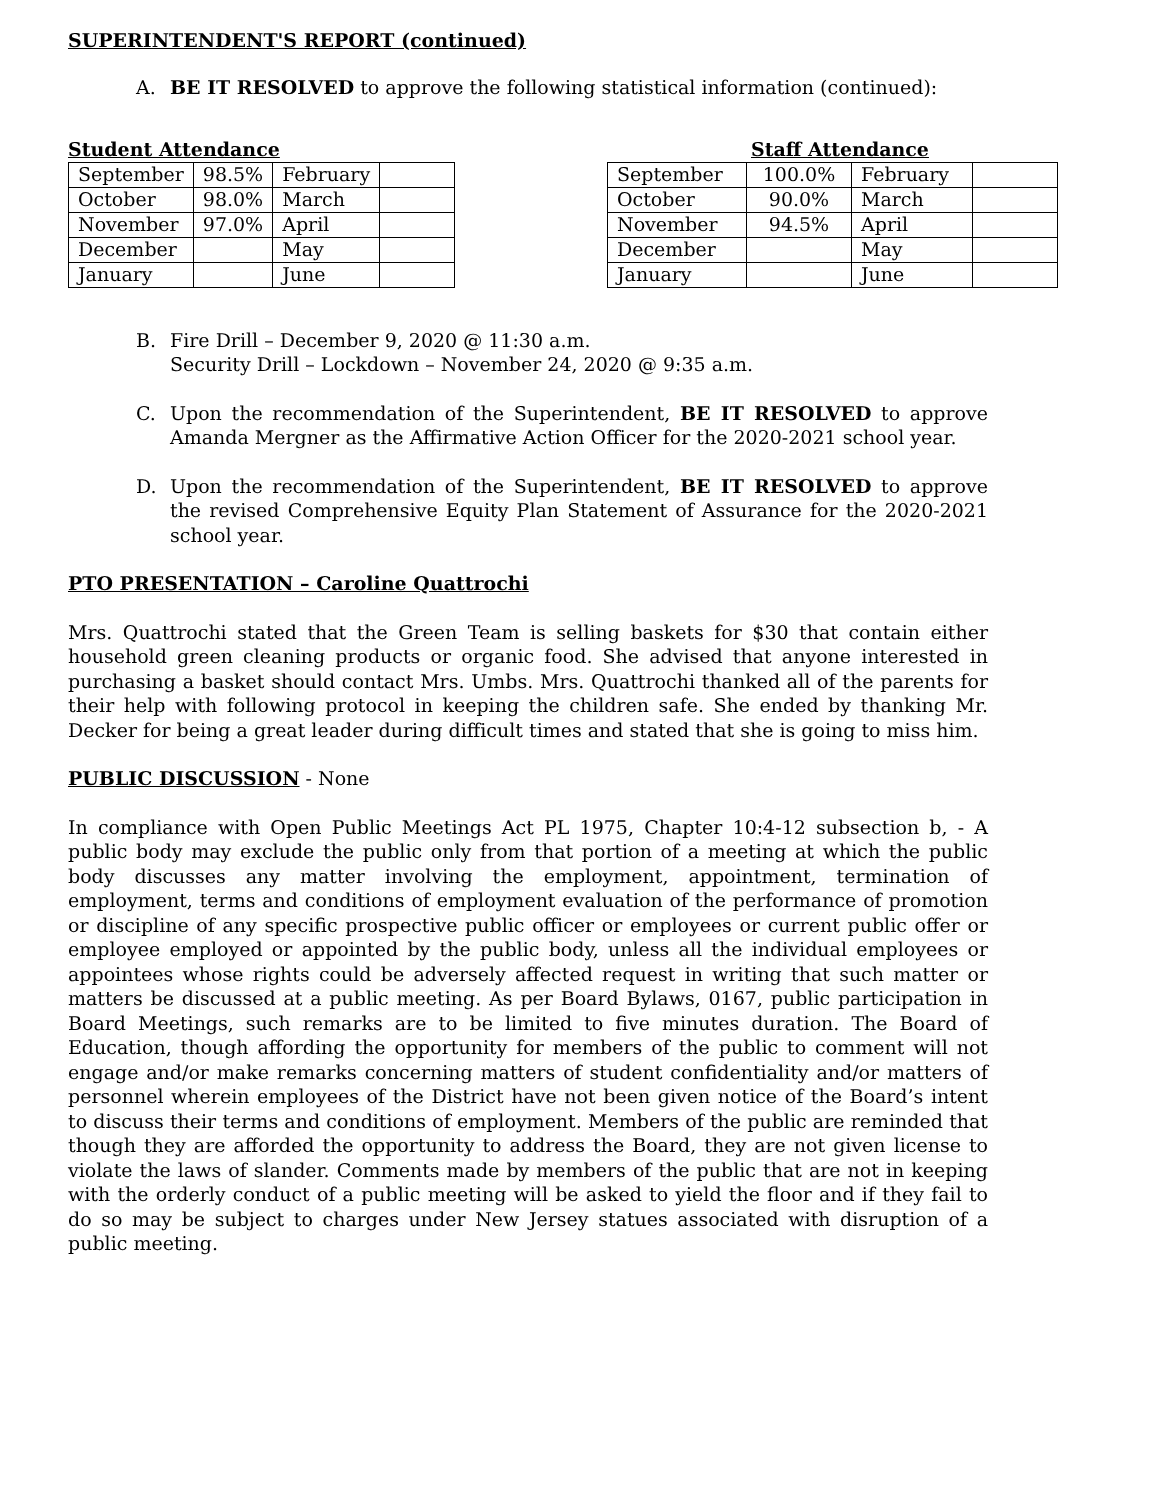SUPERINTENDENT'S REPORT (continued)
A. BE IT RESOLVED to approve the following statistical information (continued):
Student Attendance
| September | 98.5% | February | |
| October | 98.0% | March | |
| November | 97.0% | April | |
| December | | May | |
| January | | June | |
Staff Attendance
| September | 100.0% | February | |
| October | 90.0% | March | |
| November | 94.5% | April | |
| December | | May | |
| January | | June | |
B. Fire Drill – December 9, 2020 @ 11:30 a.m.
Security Drill – Lockdown – November 24, 2020 @ 9:35 a.m.
C. Upon the recommendation of the Superintendent, BE IT RESOLVED to approve Amanda Mergner as the Affirmative Action Officer for the 2020-2021 school year.
D. Upon the recommendation of the Superintendent, BE IT RESOLVED to approve the revised Comprehensive Equity Plan Statement of Assurance for the 2020-2021 school year.
PTO PRESENTATION – Caroline Quattrochi
Mrs. Quattrochi stated that the Green Team is selling baskets for $30 that contain either household green cleaning products or organic food. She advised that anyone interested in purchasing a basket should contact Mrs. Umbs. Mrs. Quattrochi thanked all of the parents for their help with following protocol in keeping the children safe. She ended by thanking Mr. Decker for being a great leader during difficult times and stated that she is going to miss him.
PUBLIC DISCUSSION - None
In compliance with Open Public Meetings Act PL 1975, Chapter 10:4-12 subsection b, - A public body may exclude the public only from that portion of a meeting at which the public body discusses any matter involving the employment, appointment, termination of employment, terms and conditions of employment evaluation of the performance of promotion or discipline of any specific prospective public officer or employees or current public offer or employee employed or appointed by the public body, unless all the individual employees or appointees whose rights could be adversely affected request in writing that such matter or matters be discussed at a public meeting. As per Board Bylaws, 0167, public participation in Board Meetings, such remarks are to be limited to five minutes duration. The Board of Education, though affording the opportunity for members of the public to comment will not engage and/or make remarks concerning matters of student confidentiality and/or matters of personnel wherein employees of the District have not been given notice of the Board’s intent to discuss their terms and conditions of employment. Members of the public are reminded that though they are afforded the opportunity to address the Board, they are not given license to violate the laws of slander. Comments made by members of the public that are not in keeping with the orderly conduct of a public meeting will be asked to yield the floor and if they fail to do so may be subject to charges under New Jersey statues associated with disruption of a public meeting.